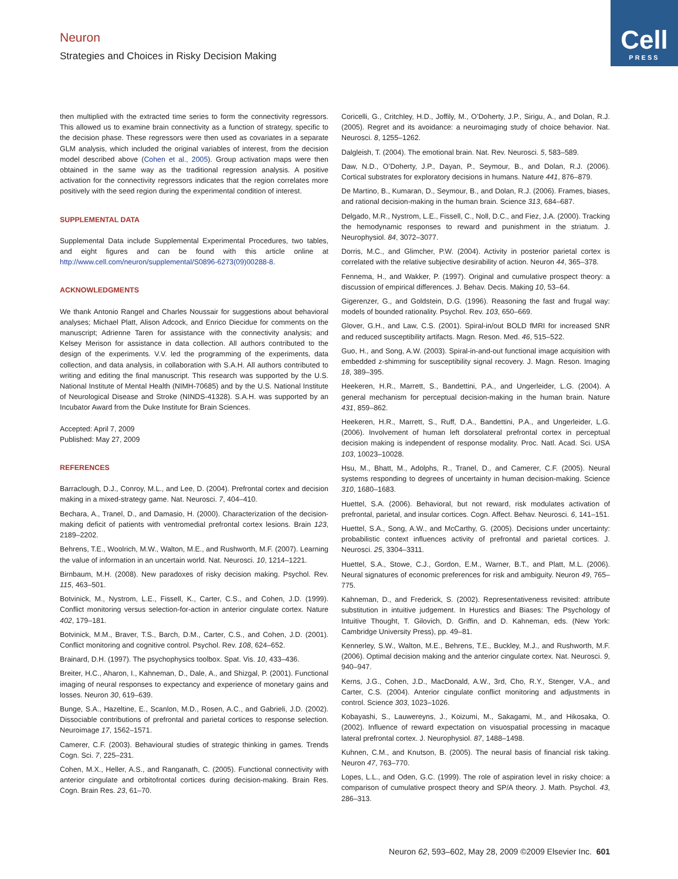Neuron
Strategies and Choices in Risky Decision Making
Cell
PRESS
then multiplied with the extracted time series to form the connectivity regressors. This allowed us to examine brain connectivity as a function of strategy, specific to the decision phase. These regressors were then used as covariates in a separate GLM analysis, which included the original variables of interest, from the decision model described above (Cohen et al., 2005). Group activation maps were then obtained in the same way as the traditional regression analysis. A positive activation for the connectivity regressors indicates that the region correlates more positively with the seed region during the experimental condition of interest.
SUPPLEMENTAL DATA
Supplemental Data include Supplemental Experimental Procedures, two tables, and eight figures and can be found with this article online at http://www.cell.com/neuron/supplemental/S0896-6273(09)00288-8.
ACKNOWLEDGMENTS
We thank Antonio Rangel and Charles Noussair for suggestions about behavioral analyses; Michael Platt, Alison Adcock, and Enrico Diecidue for comments on the manuscript; Adrienne Taren for assistance with the connectivity analysis; and Kelsey Merison for assistance in data collection. All authors contributed to the design of the experiments. V.V. led the programming of the experiments, data collection, and data analysis, in collaboration with S.A.H. All authors contributed to writing and editing the final manuscript. This research was supported by the U.S. National Institute of Mental Health (NIMH-70685) and by the U.S. National Institute of Neurological Disease and Stroke (NINDS-41328). S.A.H. was supported by an Incubator Award from the Duke Institute for Brain Sciences.
Accepted: April 7, 2009
Published: May 27, 2009
REFERENCES
Barraclough, D.J., Conroy, M.L., and Lee, D. (2004). Prefrontal cortex and decision making in a mixed-strategy game. Nat. Neurosci. 7, 404–410.
Bechara, A., Tranel, D., and Damasio, H. (2000). Characterization of the decision-making deficit of patients with ventromedial prefrontal cortex lesions. Brain 123, 2189–2202.
Behrens, T.E., Woolrich, M.W., Walton, M.E., and Rushworth, M.F. (2007). Learning the value of information in an uncertain world. Nat. Neurosci. 10, 1214–1221.
Birnbaum, M.H. (2008). New paradoxes of risky decision making. Psychol. Rev. 115, 463–501.
Botvinick, M., Nystrom, L.E., Fissell, K., Carter, C.S., and Cohen, J.D. (1999). Conflict monitoring versus selection-for-action in anterior cingulate cortex. Nature 402, 179–181.
Botvinick, M.M., Braver, T.S., Barch, D.M., Carter, C.S., and Cohen, J.D. (2001). Conflict monitoring and cognitive control. Psychol. Rev. 108, 624–652.
Brainard, D.H. (1997). The psychophysics toolbox. Spat. Vis. 10, 433–436.
Breiter, H.C., Aharon, I., Kahneman, D., Dale, A., and Shizgal, P. (2001). Functional imaging of neural responses to expectancy and experience of monetary gains and losses. Neuron 30, 619–639.
Bunge, S.A., Hazeltine, E., Scanlon, M.D., Rosen, A.C., and Gabrieli, J.D. (2002). Dissociable contributions of prefrontal and parietal cortices to response selection. Neuroimage 17, 1562–1571.
Camerer, C.F. (2003). Behavioural studies of strategic thinking in games. Trends Cogn. Sci. 7, 225–231.
Cohen, M.X., Heller, A.S., and Ranganath, C. (2005). Functional connectivity with anterior cingulate and orbitofrontal cortices during decision-making. Brain Res. Cogn. Brain Res. 23, 61–70.
Coricelli, G., Critchley, H.D., Joffily, M., O’Doherty, J.P., Sirigu, A., and Dolan, R.J. (2005). Regret and its avoidance: a neuroimaging study of choice behavior. Nat. Neurosci. 8, 1255–1262.
Dalgleish, T. (2004). The emotional brain. Nat. Rev. Neurosci. 5, 583–589.
Daw, N.D., O’Doherty, J.P., Dayan, P., Seymour, B., and Dolan, R.J. (2006). Cortical substrates for exploratory decisions in humans. Nature 441, 876–879.
De Martino, B., Kumaran, D., Seymour, B., and Dolan, R.J. (2006). Frames, biases, and rational decision-making in the human brain. Science 313, 684–687.
Delgado, M.R., Nystrom, L.E., Fissell, C., Noll, D.C., and Fiez, J.A. (2000). Tracking the hemodynamic responses to reward and punishment in the striatum. J. Neurophysiol. 84, 3072–3077.
Dorris, M.C., and Glimcher, P.W. (2004). Activity in posterior parietal cortex is correlated with the relative subjective desirability of action. Neuron 44, 365–378.
Fennema, H., and Wakker, P. (1997). Original and cumulative prospect theory: a discussion of empirical differences. J. Behav. Decis. Making 10, 53–64.
Gigerenzer, G., and Goldstein, D.G. (1996). Reasoning the fast and frugal way: models of bounded rationality. Psychol. Rev. 103, 650–669.
Glover, G.H., and Law, C.S. (2001). Spiral-in/out BOLD fMRI for increased SNR and reduced susceptibility artifacts. Magn. Reson. Med. 46, 515–522.
Guo, H., and Song, A.W. (2003). Spiral-in-and-out functional image acquisition with embedded z-shimming for susceptibility signal recovery. J. Magn. Reson. Imaging 18, 389–395.
Heekeren, H.R., Marrett, S., Bandettini, P.A., and Ungerleider, L.G. (2004). A general mechanism for perceptual decision-making in the human brain. Nature 431, 859–862.
Heekeren, H.R., Marrett, S., Ruff, D.A., Bandettini, P.A., and Ungerleider, L.G. (2006). Involvement of human left dorsolateral prefrontal cortex in perceptual decision making is independent of response modality. Proc. Natl. Acad. Sci. USA 103, 10023–10028.
Hsu, M., Bhatt, M., Adolphs, R., Tranel, D., and Camerer, C.F. (2005). Neural systems responding to degrees of uncertainty in human decision-making. Science 310, 1680–1683.
Huettel, S.A. (2006). Behavioral, but not reward, risk modulates activation of prefrontal, parietal, and insular cortices. Cogn. Affect. Behav. Neurosci. 6, 141–151.
Huettel, S.A., Song, A.W., and McCarthy, G. (2005). Decisions under uncertainty: probabilistic context influences activity of prefrontal and parietal cortices. J. Neurosci. 25, 3304–3311.
Huettel, S.A., Stowe, C.J., Gordon, E.M., Warner, B.T., and Platt, M.L. (2006). Neural signatures of economic preferences for risk and ambiguity. Neuron 49, 765–775.
Kahneman, D., and Frederick, S. (2002). Representativeness revisited: attribute substitution in intuitive judgement. In Hurestics and Biases: The Psychology of Intuitive Thought, T. Gilovich, D. Griffin, and D. Kahneman, eds. (New York: Cambridge University Press), pp. 49–81.
Kennerley, S.W., Walton, M.E., Behrens, T.E., Buckley, M.J., and Rushworth, M.F. (2006). Optimal decision making and the anterior cingulate cortex. Nat. Neurosci. 9, 940–947.
Kerns, J.G., Cohen, J.D., MacDonald, A.W., 3rd, Cho, R.Y., Stenger, V.A., and Carter, C.S. (2004). Anterior cingulate conflict monitoring and adjustments in control. Science 303, 1023–1026.
Kobayashi, S., Lauwereyns, J., Koizumi, M., Sakagami, M., and Hikosaka, O. (2002). Influence of reward expectation on visuospatial processing in macaque lateral prefrontal cortex. J. Neurophysiol. 87, 1488–1498.
Kuhnen, C.M., and Knutson, B. (2005). The neural basis of financial risk taking. Neuron 47, 763–770.
Lopes, L.L., and Oden, G.C. (1999). The role of aspiration level in risky choice: a comparison of cumulative prospect theory and SP/A theory. J. Math. Psychol. 43, 286–313.
Neuron 62, 593–602, May 28, 2009 ©2009 Elsevier Inc. 601